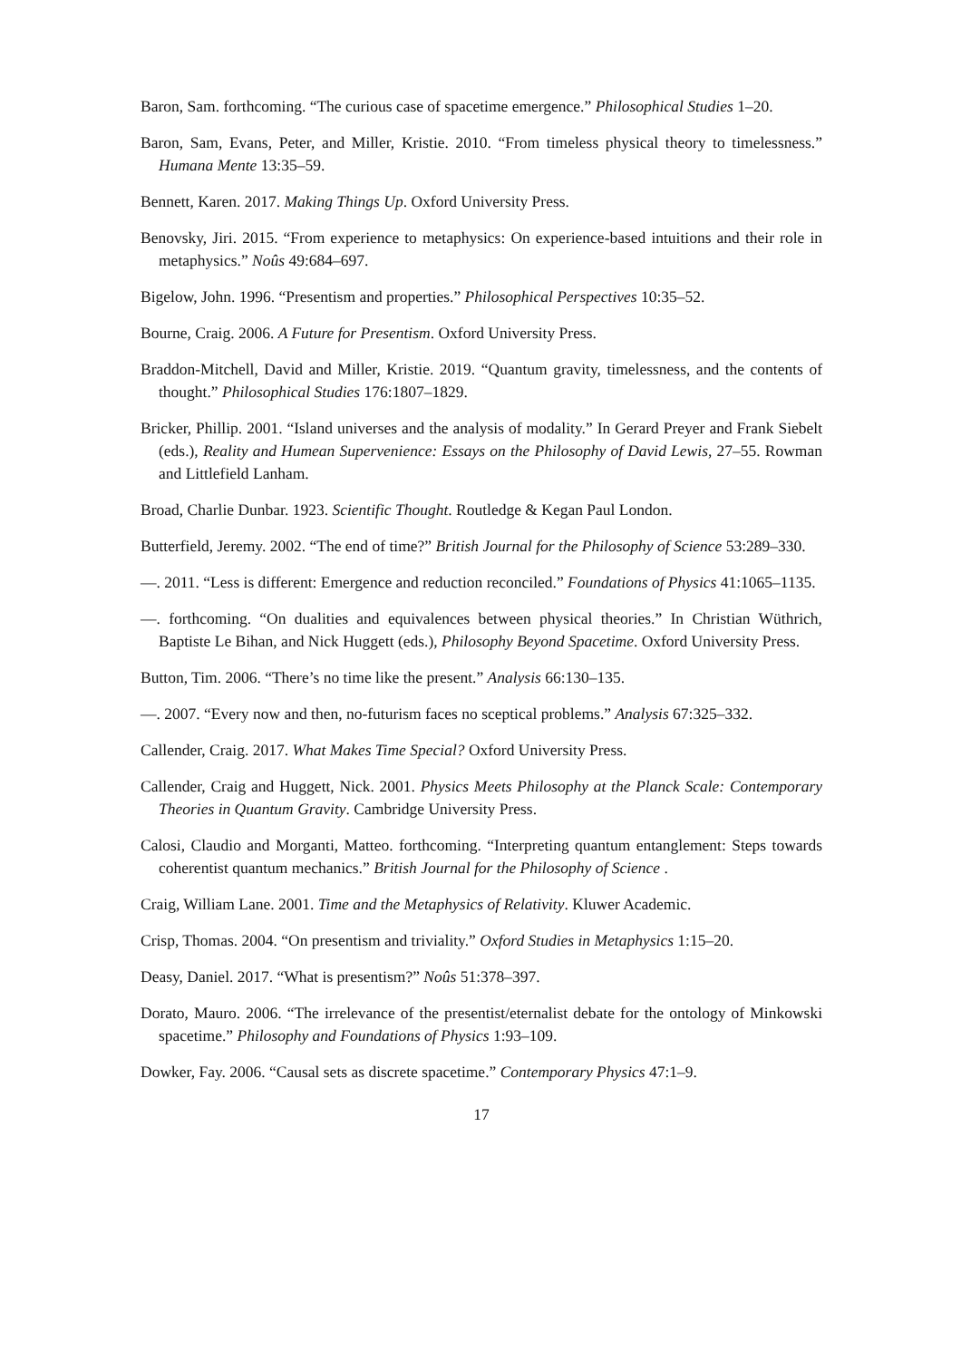Baron, Sam. forthcoming. “The curious case of spacetime emergence.” Philosophical Studies 1–20.
Baron, Sam, Evans, Peter, and Miller, Kristie. 2010. “From timeless physical theory to timelessness.” Humana Mente 13:35–59.
Bennett, Karen. 2017. Making Things Up. Oxford University Press.
Benovsky, Jiri. 2015. “From experience to metaphysics: On experience-based intuitions and their role in metaphysics.” Noûs 49:684–697.
Bigelow, John. 1996. “Presentism and properties.” Philosophical Perspectives 10:35–52.
Bourne, Craig. 2006. A Future for Presentism. Oxford University Press.
Braddon-Mitchell, David and Miller, Kristie. 2019. “Quantum gravity, timelessness, and the contents of thought.” Philosophical Studies 176:1807–1829.
Bricker, Phillip. 2001. “Island universes and the analysis of modality.” In Gerard Preyer and Frank Siebelt (eds.), Reality and Humean Supervenience: Essays on the Philosophy of David Lewis, 27–55. Rowman and Littlefield Lanham.
Broad, Charlie Dunbar. 1923. Scientific Thought. Routledge & Kegan Paul London.
Butterfield, Jeremy. 2002. “The end of time?” British Journal for the Philosophy of Science 53:289–330.
—. 2011. “Less is different: Emergence and reduction reconciled.” Foundations of Physics 41:1065–1135.
—. forthcoming. “On dualities and equivalences between physical theories.” In Christian Wüthrich, Baptiste Le Bihan, and Nick Huggett (eds.), Philosophy Beyond Spacetime. Oxford University Press.
Button, Tim. 2006. “There’s no time like the present.” Analysis 66:130–135.
—. 2007. “Every now and then, no-futurism faces no sceptical problems.” Analysis 67:325–332.
Callender, Craig. 2017. What Makes Time Special? Oxford University Press.
Callender, Craig and Huggett, Nick. 2001. Physics Meets Philosophy at the Planck Scale: Contemporary Theories in Quantum Gravity. Cambridge University Press.
Calosi, Claudio and Morganti, Matteo. forthcoming. “Interpreting quantum entanglement: Steps towards coherentist quantum mechanics.” British Journal for the Philosophy of Science .
Craig, William Lane. 2001. Time and the Metaphysics of Relativity. Kluwer Academic.
Crisp, Thomas. 2004. “On presentism and triviality.” Oxford Studies in Metaphysics 1:15–20.
Deasy, Daniel. 2017. “What is presentism?” Noûs 51:378–397.
Dorato, Mauro. 2006. “The irrelevance of the presentist/eternalist debate for the ontology of Minkowski spacetime.” Philosophy and Foundations of Physics 1:93–109.
Dowker, Fay. 2006. “Causal sets as discrete spacetime.” Contemporary Physics 47:1–9.
17